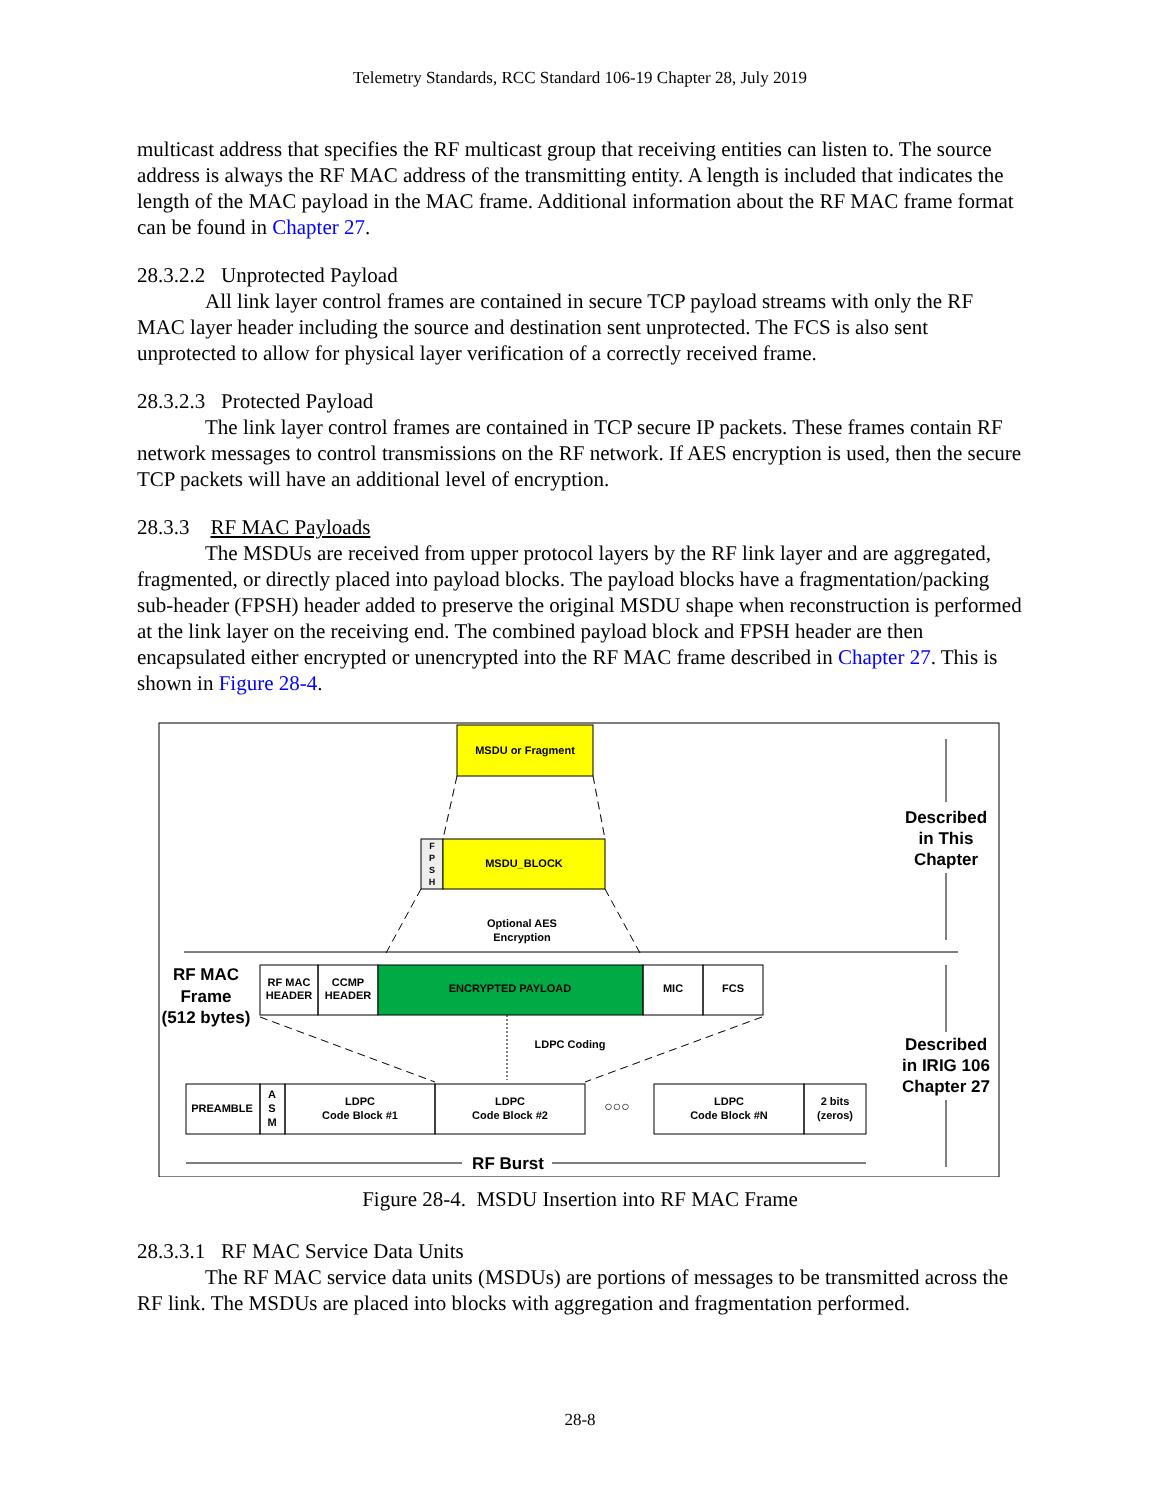Telemetry Standards, RCC Standard 106-19 Chapter 28, July 2019
multicast address that specifies the RF multicast group that receiving entities can listen to. The source address is always the RF MAC address of the transmitting entity. A length is included that indicates the length of the MAC payload in the MAC frame. Additional information about the RF MAC frame format can be found in Chapter 27.
28.3.2.2 Unprotected Payload
All link layer control frames are contained in secure TCP payload streams with only the RF MAC layer header including the source and destination sent unprotected. The FCS is also sent unprotected to allow for physical layer verification of a correctly received frame.
28.3.2.3 Protected Payload
The link layer control frames are contained in TCP secure IP packets. These frames contain RF network messages to control transmissions on the RF network. If AES encryption is used, then the secure TCP packets will have an additional level of encryption.
28.3.3 RF MAC Payloads
The MSDUs are received from upper protocol layers by the RF link layer and are aggregated, fragmented, or directly placed into payload blocks. The payload blocks have a fragmentation/packing sub-header (FPSH) header added to preserve the original MSDU shape when reconstruction is performed at the link layer on the receiving end. The combined payload block and FPSH header are then encapsulated either encrypted or unencrypted into the RF MAC frame described in Chapter 27. This is shown in Figure 28-4.
MSDU or Fragment
F
P
S
H
MSDU_BLOCK
Optional AES
Encryption
RF MAC
Frame
(512 bytes)
RF MAC
HEADER
CCMP
HEADER
ENCRYPTED PAYLOAD
MIC
FCS
LDPC Coding
PREAMBLE
A
S
M
LDPC
Code Block #1
LDPC
Code Block #2
○○○
LDPC
Code Block #N
2 bits
(zeros)
RF Burst
Described
in This
Chapter
Described
in IRIG 106
Chapter 27
Figure 28-4. MSDU Insertion into RF MAC Frame
28.3.3.1 RF MAC Service Data Units
The RF MAC service data units (MSDUs) are portions of messages to be transmitted across the RF link. The MSDUs are placed into blocks with aggregation and fragmentation performed.
28-8